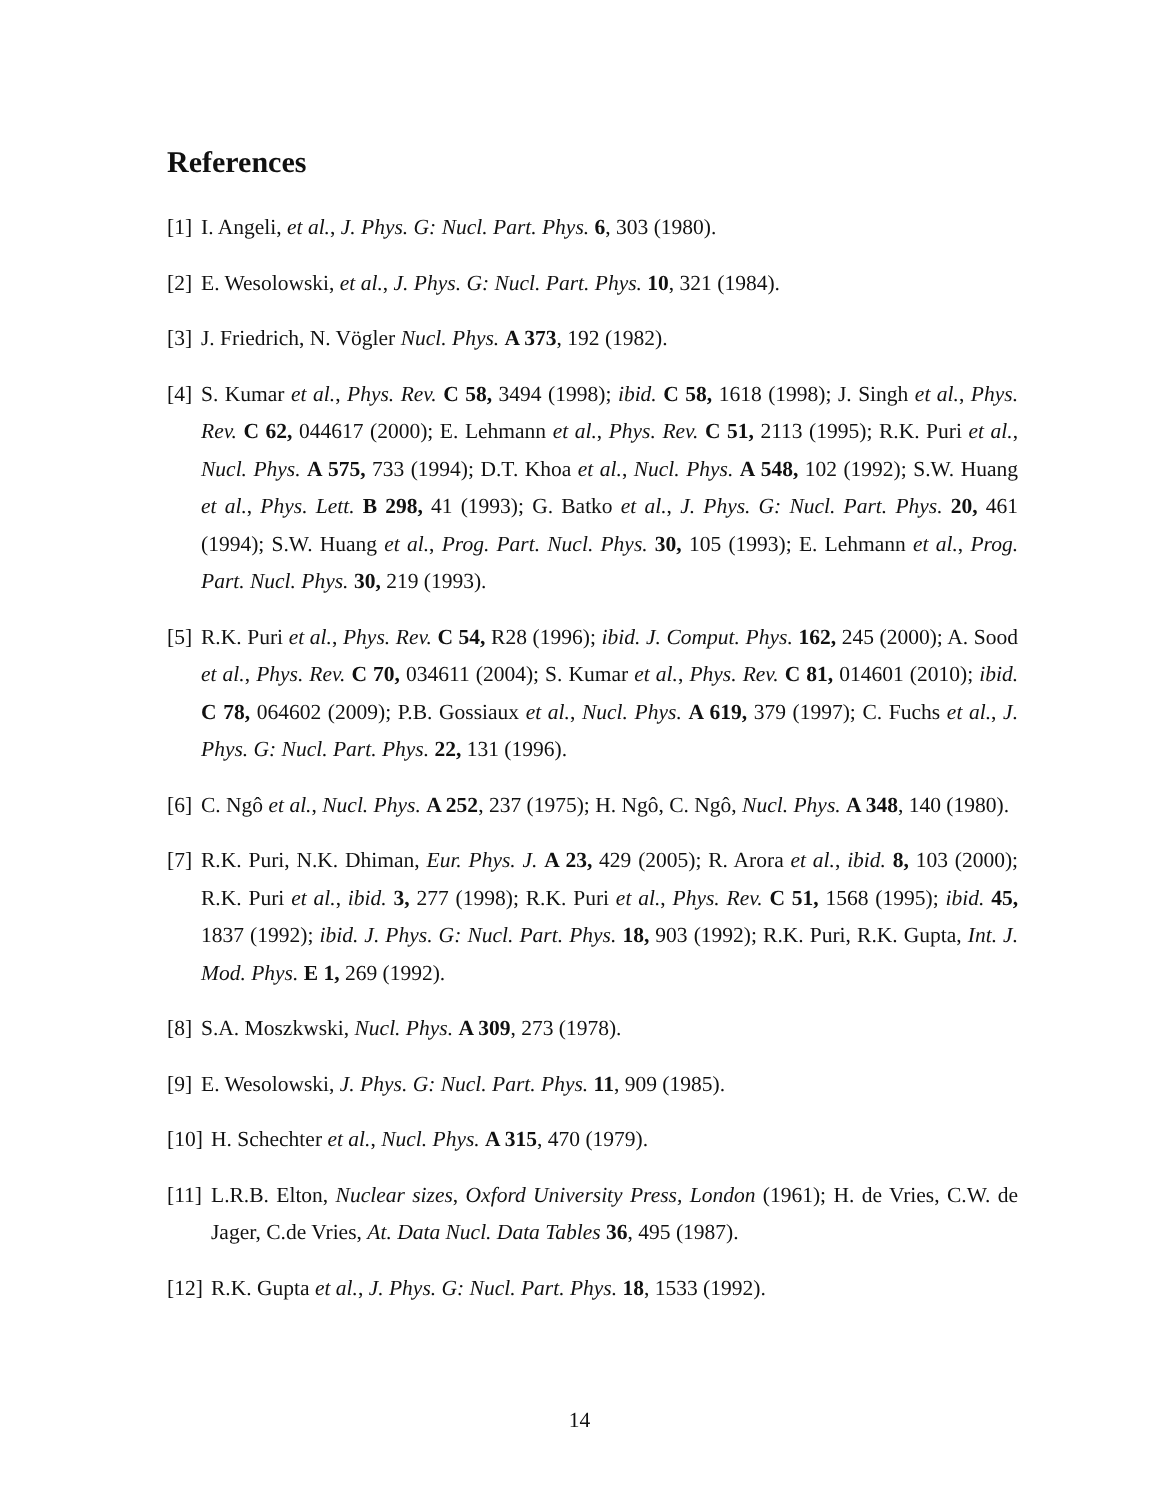References
[1] I. Angeli, et al., J. Phys. G: Nucl. Part. Phys. 6, 303 (1980).
[2] E. Wesolowski, et al., J. Phys. G: Nucl. Part. Phys. 10, 321 (1984).
[3] J. Friedrich, N. Vögler Nucl. Phys. A 373, 192 (1982).
[4] S. Kumar et al., Phys. Rev. C 58, 3494 (1998); ibid. C 58, 1618 (1998); J. Singh et al., Phys. Rev. C 62, 044617 (2000); E. Lehmann et al., Phys. Rev. C 51, 2113 (1995); R.K. Puri et al., Nucl. Phys. A 575, 733 (1994); D.T. Khoa et al., Nucl. Phys. A 548, 102 (1992); S.W. Huang et al., Phys. Lett. B 298, 41 (1993); G. Batko et al., J. Phys. G: Nucl. Part. Phys. 20, 461 (1994); S.W. Huang et al., Prog. Part. Nucl. Phys. 30, 105 (1993); E. Lehmann et al., Prog. Part. Nucl. Phys. 30, 219 (1993).
[5] R.K. Puri et al., Phys. Rev. C 54, R28 (1996); ibid. J. Comput. Phys. 162, 245 (2000); A. Sood et al., Phys. Rev. C 70, 034611 (2004); S. Kumar et al., Phys. Rev. C 81, 014601 (2010); ibid. C 78, 064602 (2009); P.B. Gossiaux et al., Nucl. Phys. A 619, 379 (1997); C. Fuchs et al., J. Phys. G: Nucl. Part. Phys. 22, 131 (1996).
[6] C. Ngô et al., Nucl. Phys. A 252, 237 (1975); H. Ngô, C. Ngô, Nucl. Phys. A 348, 140 (1980).
[7] R.K. Puri, N.K. Dhiman, Eur. Phys. J. A 23, 429 (2005); R. Arora et al., ibid. 8, 103 (2000); R.K. Puri et al., ibid. 3, 277 (1998); R.K. Puri et al., Phys. Rev. C 51, 1568 (1995); ibid. 45, 1837 (1992); ibid. J. Phys. G: Nucl. Part. Phys. 18, 903 (1992); R.K. Puri, R.K. Gupta, Int. J. Mod. Phys. E 1, 269 (1992).
[8] S.A. Moszkwski, Nucl. Phys. A 309, 273 (1978).
[9] E. Wesolowski, J. Phys. G: Nucl. Part. Phys. 11, 909 (1985).
[10] H. Schechter et al., Nucl. Phys. A 315, 470 (1979).
[11] L.R.B. Elton, Nuclear sizes, Oxford University Press, London (1961); H. de Vries, C.W. de Jager, C.de Vries, At. Data Nucl. Data Tables 36, 495 (1987).
[12] R.K. Gupta et al., J. Phys. G: Nucl. Part. Phys. 18, 1533 (1992).
14